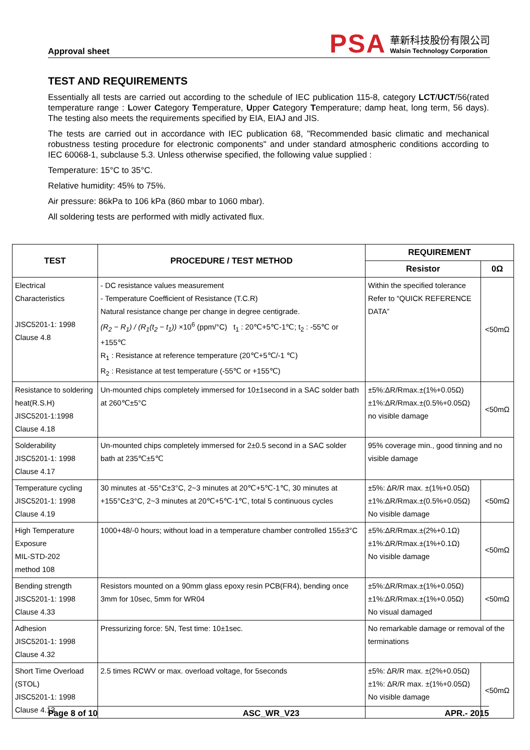Approval sheet
PSA
華新科技股份有限公司
Walsin Technology Corporation
TEST AND REQUIREMENTS
Essentially all tests are carried out according to the schedule of IEC publication 115-8, category LCT/UCT/56(rated temperature range : Lower Category Temperature, Upper Category Temperature; damp heat, long term, 56 days). The testing also meets the requirements specified by EIA, EIAJ and JIS.
The tests are carried out in accordance with IEC publication 68, "Recommended basic climatic and mechanical robustness testing procedure for electronic components" and under standard atmospheric conditions according to IEC 60068-1, subclause 5.3. Unless otherwise specified, the following value supplied :
Temperature: 15°C to 35°C.
Relative humidity: 45% to 75%.
Air pressure: 86kPa to 106 kPa (860 mbar to 1060 mbar).
All soldering tests are performed with midly activated flux.
| TEST | PROCEDURE / TEST METHOD | REQUIREMENT | |
| --- | --- | --- | --- |
| | | Resistor | 0Ω |
| Electrical Characteristics JISC5201-1: 1998 Clause 4.8 | - DC resistance values measurement - Temperature Coefficient of Resistance (T.C.R) Natural resistance change per change in degree centigrade. (R<sub>2</sub> − R<sub>1</sub>) / (R<sub>1</sub>(t<sub>2</sub> − t<sub>1</sub>)) ×10<sup>6</sup> (ppm/°C) t<sub>1</sub> : 20℃+5℃-1℃; t<sub>2</sub> : -55℃ or +155℃ R<sub>1</sub> : Resistance at reference temperature (20℃+5℃/-1 ℃) R<sub>2</sub> : Resistance at test temperature (-55℃ or +155℃) | Within the specified tolerance Refer to “QUICK REFERENCE DATA” | <50mΩ |
| Resistance to soldering heat(R.S.H) JISC5201-1:1998 Clause 4.18 | Un-mounted chips completely immersed for 10±1second in a SAC solder bath at 260℃±5°C | ±5%:ΔR/Rmax.±(1%+0.05Ω) ±1%:ΔR/Rmax.±(0.5%+0.05Ω) no visible damage | <50mΩ |
| Solderability JISC5201-1: 1998 Clause 4.17 | Un-mounted chips completely immersed for 2±0.5 second in a SAC solder bath at 235℃±5℃ | 95% coverage min., good tinning and no visible damage | |
| Temperature cycling JISC5201-1: 1998 Clause 4.19 | 30 minutes at -55°C±3°C, 2~3 minutes at 20℃+5℃-1℃, 30 minutes at +155°C±3°C, 2~3 minutes at 20℃+5℃-1℃, total 5 continuous cycles | ±5%: ΔR/R max. ±(1%+0.05Ω) ±1%:ΔR/Rmax.±(0.5%+0.05Ω) No visible damage | <50mΩ |
| High Temperature Exposure MIL-STD-202 method 108 | 1000+48/-0 hours; without load in a temperature chamber controlled 155±3°C | ±5%:ΔR/Rmax.±(2%+0.1Ω) ±1%:ΔR/Rmax.±(1%+0.1Ω) No visible damage | <50mΩ |
| Bending strength JISC5201-1: 1998 Clause 4.33 | Resistors mounted on a 90mm glass epoxy resin PCB(FR4), bending once 3mm for 10sec, 5mm for WR04 | ±5%:ΔR/Rmax.±(1%+0.05Ω) ±1%:ΔR/Rmax.±(1%+0.05Ω) No visual damaged | <50mΩ |
| Adhesion JISC5201-1: 1998 Clause 4.32 | Pressurizing force: 5N, Test time: 10±1sec. | No remarkable damage or removal of the terminations | |
| Short Time Overload (STOL) JISC5201-1: 1998 Clause 4.13 | 2.5 times RCWV or max. overload voltage, for 5seconds | ±5%: ΔR/R max. ±(2%+0.05Ω) ±1%: ΔR/R max. ±(1%+0.05Ω) No visible damage | <50mΩ |
Page 8 of 10 ASC_WR_V23 APR.- 2015